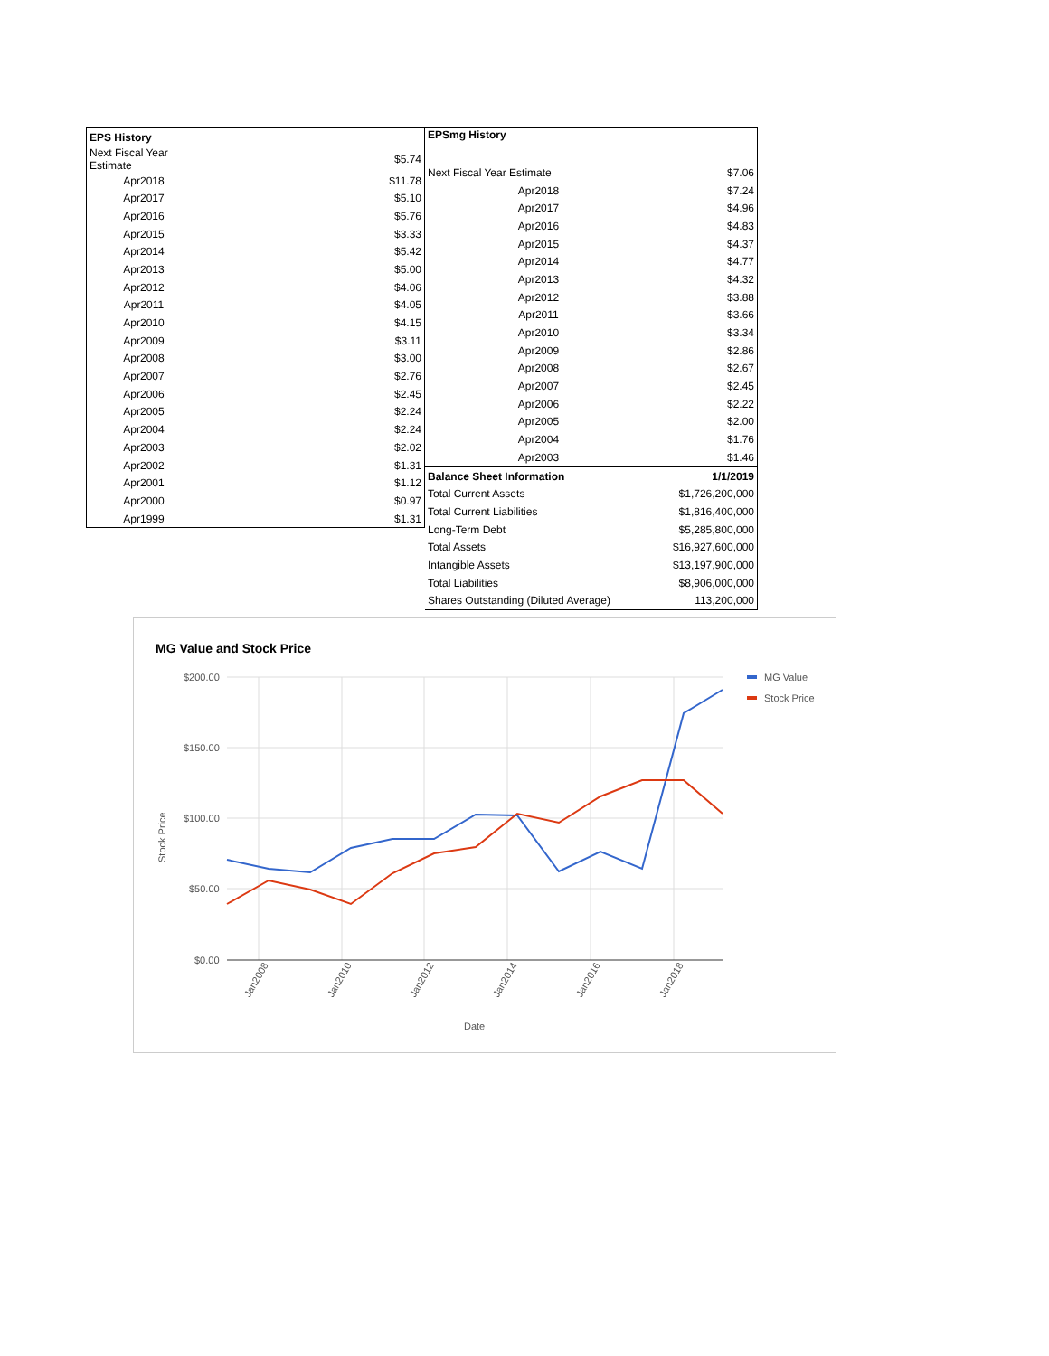| EPS History | |
| --- | --- |
| Next Fiscal Year Estimate | $5.74 |
| Apr2018 | $11.78 |
| Apr2017 | $5.10 |
| Apr2016 | $5.76 |
| Apr2015 | $3.33 |
| Apr2014 | $5.42 |
| Apr2013 | $5.00 |
| Apr2012 | $4.06 |
| Apr2011 | $4.05 |
| Apr2010 | $4.15 |
| Apr2009 | $3.11 |
| Apr2008 | $3.00 |
| Apr2007 | $2.76 |
| Apr2006 | $2.45 |
| Apr2005 | $2.24 |
| Apr2004 | $2.24 |
| Apr2003 | $2.02 |
| Apr2002 | $1.31 |
| Apr2001 | $1.12 |
| Apr2000 | $0.97 |
| Apr1999 | $1.31 |
| EPSmg History | |
| --- | --- |
| Next Fiscal Year Estimate | $7.06 |
| Apr2018 | $7.24 |
| Apr2017 | $4.96 |
| Apr2016 | $4.83 |
| Apr2015 | $4.37 |
| Apr2014 | $4.77 |
| Apr2013 | $4.32 |
| Apr2012 | $3.88 |
| Apr2011 | $3.66 |
| Apr2010 | $3.34 |
| Apr2009 | $2.86 |
| Apr2008 | $2.67 |
| Apr2007 | $2.45 |
| Apr2006 | $2.22 |
| Apr2005 | $2.00 |
| Apr2004 | $1.76 |
| Apr2003 | $1.46 |
| Balance Sheet Information | 1/1/2019 |
| Total Current Assets | $1,726,200,000 |
| Total Current Liabilities | $1,816,400,000 |
| Long-Term Debt | $5,285,800,000 |
| Total Assets | $16,927,600,000 |
| Intangible Assets | $13,197,900,000 |
| Total Liabilities | $8,906,000,000 |
| Shares Outstanding (Diluted Average) | 113,200,000 |
MG Value and Stock Price
$200.00
$150.00
$100.00
$50.00
$0.00
Jan2008
Jan2010
Jan2012
Jan2014
Jan2016
Jan2018
Date
Stock Price
MG Value
Stock Price